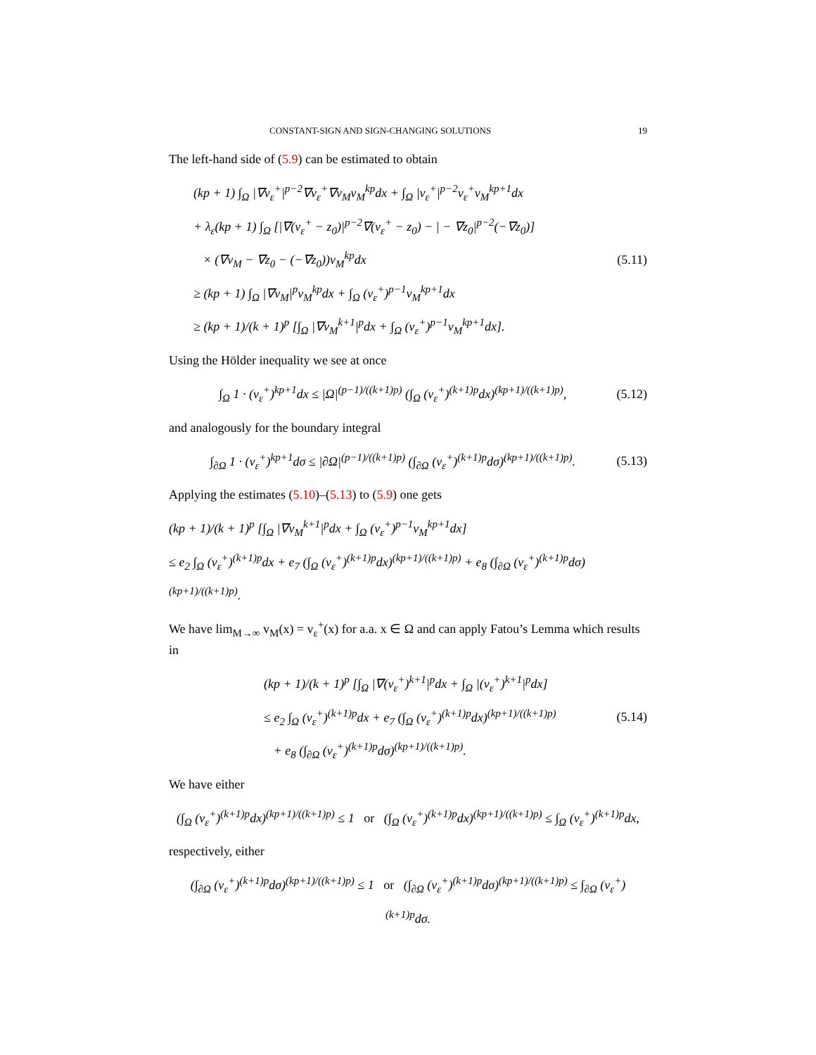CONSTANT-SIGN AND SIGN-CHANGING SOLUTIONS 19
The left-hand side of (5.9) can be estimated to obtain
(kp + 1) ∫<sub>Ω</sub> |∇v<sub>ε</sub><sup>+</sup>|<sup>p−2</sup>∇v<sub>ε</sub><sup>+</sup>∇v<sub>M</sub>v<sub>M</sub><sup>kp</sup>dx + ∫<sub>Ω</sub> |v<sub>ε</sub><sup>+</sup>|<sup>p−2</sup>v<sub>ε</sub><sup>+</sup>v<sub>M</sub><sup>kp+1</sup>dx
+ λ<sub>ε</sub>(kp + 1) ∫<sub>Ω</sub> [|∇(v<sub>ε</sub><sup>+</sup> − z<sub>0</sub>)|<sup>p−2</sup>∇(v<sub>ε</sub><sup>+</sup> − z<sub>0</sub>) − | − ∇z<sub>0</sub>|<sup>p−2</sup>(−∇z<sub>0</sub>)]
× (∇v<sub>M</sub> − ∇z<sub>0</sub> − (−∇z<sub>0</sub>))v<sub>M</sub><sup>kp</sup>dx
≥ (kp + 1) ∫<sub>Ω</sub> |∇v<sub>M</sub>|<sup>p</sup>v<sub>M</sub><sup>kp</sup>dx + ∫<sub>Ω</sub> (v<sub>ε</sub><sup>+</sup>)<sup>p−1</sup>v<sub>M</sub><sup>kp+1</sup>dx
≥ (kp + 1)/(k + 1)<sup>p</sup> [∫<sub>Ω</sub> |∇v<sub>M</sub><sup>k+1</sup>|<sup>p</sup>dx + ∫<sub>Ω</sub> (v<sub>ε</sub><sup>+</sup>)<sup>p−1</sup>v<sub>M</sub><sup>kp+1</sup>dx].
(5.11)
Using the Hölder inequality we see at once
∫<sub>Ω</sub> 1 · (v<sub>ε</sub><sup>+</sup>)<sup>kp+1</sup>dx ≤ |Ω|<sup>(p−1)/((k+1)p)</sup> (∫<sub>Ω</sub> (v<sub>ε</sub><sup>+</sup>)<sup>(k+1)p</sup>dx)<sup>(kp+1)/((k+1)p)</sup>,
(5.12)
and analogously for the boundary integral
∫<sub>∂Ω</sub> 1 · (v<sub>ε</sub><sup>+</sup>)<sup>kp+1</sup>dσ ≤ |∂Ω|<sup>(p−1)/((k+1)p)</sup> (∫<sub>∂Ω</sub> (v<sub>ε</sub><sup>+</sup>)<sup>(k+1)p</sup>dσ)<sup>(kp+1)/((k+1)p)</sup>.
(5.13)
Applying the estimates (5.10)–(5.13) to (5.9) one gets
(kp + 1)/(k + 1)<sup>p</sup> [∫<sub>Ω</sub> |∇v<sub>M</sub><sup>k+1</sup>|<sup>p</sup>dx + ∫<sub>Ω</sub> (v<sub>ε</sub><sup>+</sup>)<sup>p−1</sup>v<sub>M</sub><sup>kp+1</sup>dx]
≤ e<sub>2</sub> ∫<sub>Ω</sub> (v<sub>ε</sub><sup>+</sup>)<sup>(k+1)p</sup>dx + e<sub>7</sub> (∫<sub>Ω</sub> (v<sub>ε</sub><sup>+</sup>)<sup>(k+1)p</sup>dx)<sup>(kp+1)/((k+1)p)</sup> + e<sub>8</sub> (∫<sub>∂Ω</sub> (v<sub>ε</sub><sup>+</sup>)<sup>(k+1)p</sup>dσ)<sup>(kp+1)/((k+1)p)</sup>.
We have lim<sub>M→∞</sub> v<sub>M</sub>(x) = v<sub>ε</sub><sup>+</sup>(x) for a.a. x ∈ Ω and can apply Fatou’s Lemma which results in
(kp + 1)/(k + 1)<sup>p</sup> [∫<sub>Ω</sub> |∇(v<sub>ε</sub><sup>+</sup>)<sup>k+1</sup>|<sup>p</sup>dx + ∫<sub>Ω</sub> |(v<sub>ε</sub><sup>+</sup>)<sup>k+1</sup>|<sup>p</sup>dx]
≤ e<sub>2</sub> ∫<sub>Ω</sub> (v<sub>ε</sub><sup>+</sup>)<sup>(k+1)p</sup>dx + e<sub>7</sub> (∫<sub>Ω</sub> (v<sub>ε</sub><sup>+</sup>)<sup>(k+1)p</sup>dx)<sup>(kp+1)/((k+1)p)</sup>
+ e<sub>8</sub> (∫<sub>∂Ω</sub> (v<sub>ε</sub><sup>+</sup>)<sup>(k+1)p</sup>dσ)<sup>(kp+1)/((k+1)p)</sup>.
(5.14)
We have either
(∫<sub>Ω</sub> (v<sub>ε</sub><sup>+</sup>)<sup>(k+1)p</sup>dx)<sup>(kp+1)/((k+1)p)</sup> ≤ 1 or (∫<sub>Ω</sub> (v<sub>ε</sub><sup>+</sup>)<sup>(k+1)p</sup>dx)<sup>(kp+1)/((k+1)p)</sup> ≤ ∫<sub>Ω</sub> (v<sub>ε</sub><sup>+</sup>)<sup>(k+1)p</sup>dx,
respectively, either
(∫<sub>∂Ω</sub> (v<sub>ε</sub><sup>+</sup>)<sup>(k+1)p</sup>dσ)<sup>(kp+1)/((k+1)p)</sup> ≤ 1 or (∫<sub>∂Ω</sub> (v<sub>ε</sub><sup>+</sup>)<sup>(k+1)p</sup>dσ)<sup>(kp+1)/((k+1)p)</sup> ≤ ∫<sub>∂Ω</sub> (v<sub>ε</sub><sup>+</sup>)<sup>(k+1)p</sup>dσ.